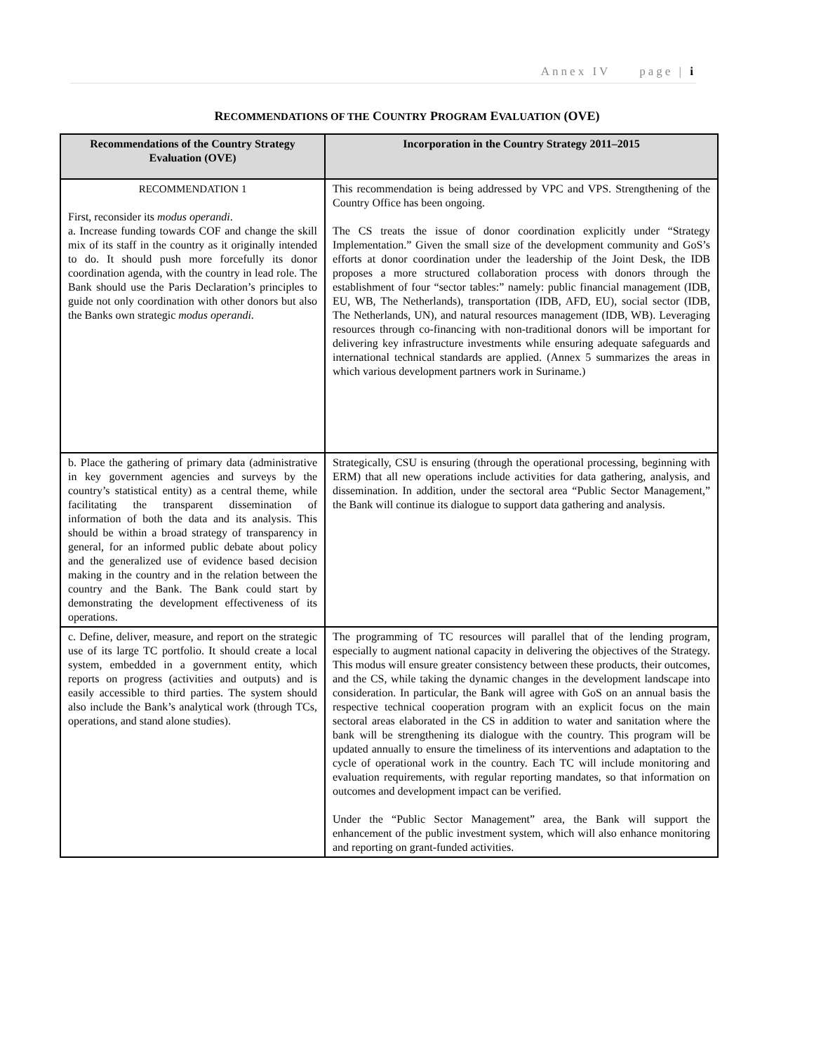Annex IV page | i
RECOMMENDATIONS OF THE COUNTRY PROGRAM EVALUATION (OVE)
| Recommendations of the Country Strategy Evaluation (OVE) | Incorporation in the Country Strategy 2011–2015 |
| --- | --- |
| RECOMMENDATION 1 First, reconsider its modus operandi . a. Increase funding towards COF and change the skill mix of its staff in the country as it originally intended to do. It should push more forcefully its donor coordination agenda, with the country in lead role. The Bank should use the Paris Declaration’s principles to guide not only coordination with other donors but also the Banks own strategic modus operandi . | This recommendation is being addressed by VPC and VPS. Strengthening of the Country Office has been ongoing. The CS treats the issue of donor coordination explicitly under “Strategy Implementation.” Given the small size of the development community and GoS’s efforts at donor coordination under the leadership of the Joint Desk, the IDB proposes a more structured collaboration process with donors through the establishment of four “sector tables:” namely: public financial management (IDB, EU, WB, The Netherlands), transportation (IDB, AFD, EU), social sector (IDB, The Netherlands, UN), and natural resources management (IDB, WB). Leveraging resources through co-financing with non-traditional donors will be important for delivering key infrastructure investments while ensuring adequate safeguards and international technical standards are applied. (Annex 5 summarizes the areas in which various development partners work in Suriname.) |
| b. Place the gathering of primary data (administrative in key government agencies and surveys by the country’s statistical entity) as a central theme, while facilitating the transparent dissemination of information of both the data and its analysis. This should be within a broad strategy of transparency in general, for an informed public debate about policy and the generalized use of evidence based decision making in the country and in the relation between the country and the Bank. The Bank could start by demonstrating the development effectiveness of its operations. | Strategically, CSU is ensuring (through the operational processing, beginning with ERM) that all new operations include activities for data gathering, analysis, and dissemination. In addition, under the sectoral area “Public Sector Management,” the Bank will continue its dialogue to support data gathering and analysis. |
| c. Define, deliver, measure, and report on the strategic use of its large TC portfolio. It should create a local system, embedded in a government entity, which reports on progress (activities and outputs) and is easily accessible to third parties. The system should also include the Bank’s analytical work (through TCs, operations, and stand alone studies). | The programming of TC resources will parallel that of the lending program, especially to augment national capacity in delivering the objectives of the Strategy. This modus will ensure greater consistency between these products, their outcomes, and the CS, while taking the dynamic changes in the development landscape into consideration. In particular, the Bank will agree with GoS on an annual basis the respective technical cooperation program with an explicit focus on the main sectoral areas elaborated in the CS in addition to water and sanitation where the bank will be strengthening its dialogue with the country. This program will be updated annually to ensure the timeliness of its interventions and adaptation to the cycle of operational work in the country. Each TC will include monitoring and evaluation requirements, with regular reporting mandates, so that information on outcomes and development impact can be verified. Under the “Public Sector Management” area, the Bank will support the enhancement of the public investment system, which will also enhance monitoring and reporting on grant-funded activities. |